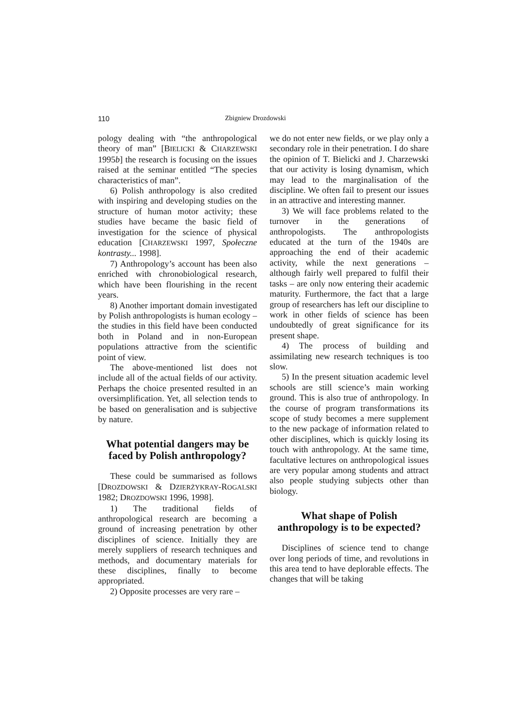110 Zbigniew Drozdowski
pology dealing with “the anthropological theory of man” [BIELICKI & CHARZEW­SKI 1995b] the research is focusing on the issues raised at the seminar entitled “The species characteristics of man”.
6) Polish anthropology is also credited with inspiring and developing studies on the structure of human motor activity; these studies have became the basic field of investigation for the science of physical education [CHARZEWSKI 1997, Społeczne kontrasty... 1998].
7) Anthropology’s account has been also enriched with chronobiological research, which have been flourishing in the recent years.
8) Another important domain investigated by Polish anthropologists is human ecology – the studies in this field have been conducted both in Poland and in non-European populations attractive from the scientific point of view.
The above-mentioned list does not include all of the actual fields of our activity. Perhaps the choice presented resulted in an oversimplification. Yet, all selection tends to be based on generalisation and is subjective by nature.
What potential dangers may be faced by Polish anthropology?
These could be summarised as follows [DROZDOWSKI & DZIERŻYKRAY-ROGAL­SKI 1982; DROZDOWSKI 1996, 1998].
1) The traditional fields of anthropological research are becoming a ground of increasing penetration by other disciplines of science. Initially they are merely suppliers of research techniques and methods, and documentary materials for these disciplines, finally to become appropriated.
2) Opposite processes are very rare –
we do not enter new fields, or we play only a secondary role in their penetration. I do share the opinion of T. Bielicki and J. Charzewski that our activity is losing dynamism, which may lead to the marginalisation of the discipline. We often fail to present our issues in an attractive and interesting manner.
3) We will face problems related to the turnover in the generations of anthropologists. The anthropologists educated at the turn of the 1940s are approaching the end of their academic activity, while the next generations – although fairly well prepared to fulfil their tasks – are only now entering their academic maturity. Furthermore, the fact that a large group of researchers has left our discipline to work in other fields of science has been undoubtedly of great significance for its present shape.
4) The process of building and assimilating new research techniques is too slow.
5) In the present situation academic level schools are still science’s main working ground. This is also true of anthropology. In the course of program transformations its scope of study becomes a mere supplement to the new package of information related to other disciplines, which is quickly losing its touch with anthropology. At the same time, facultative lectures on anthropological issues are very popular among students and attract also people studying subjects other than biology.
What shape of Polish anthropology is to be expected?
Disciplines of science tend to change over long periods of time, and revolutions in this area tend to have deplorable effects. The changes that will be taking